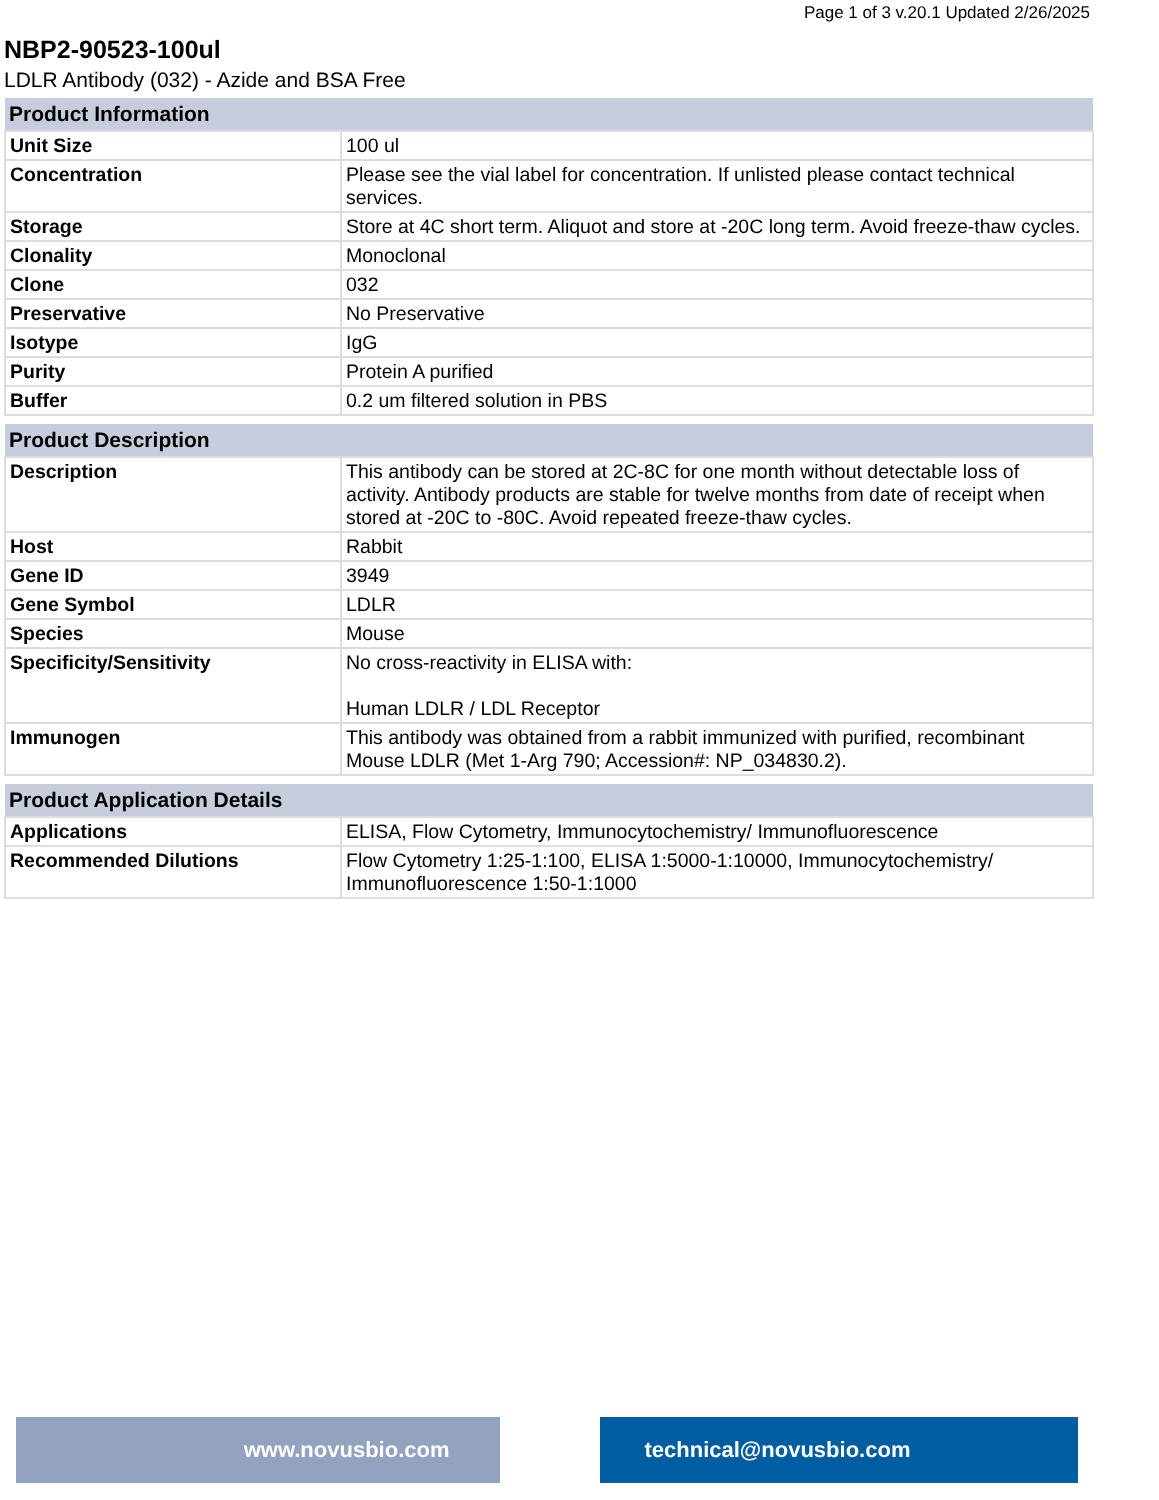Page 1 of 3 v.20.1 Updated 2/26/2025
NBP2-90523-100ul
LDLR Antibody (032) - Azide and BSA Free
| Product Information | |
| --- | --- |
| Unit Size | 100 ul |
| Concentration | Please see the vial label for concentration. If unlisted please contact technical services. |
| Storage | Store at 4C short term. Aliquot and store at -20C long term. Avoid freeze-thaw cycles. |
| Clonality | Monoclonal |
| Clone | 032 |
| Preservative | No Preservative |
| Isotype | IgG |
| Purity | Protein A purified |
| Buffer | 0.2 um filtered solution in PBS |
| Product Description | |
| --- | --- |
| Description | This antibody can be stored at 2C-8C for one month without detectable loss of activity. Antibody products are stable for twelve months from date of receipt when stored at -20C to -80C. Avoid repeated freeze-thaw cycles. |
| Host | Rabbit |
| Gene ID | 3949 |
| Gene Symbol | LDLR |
| Species | Mouse |
| Specificity/Sensitivity | No cross-reactivity in ELISA with: Human LDLR / LDL Receptor |
| Immunogen | This antibody was obtained from a rabbit immunized with purified, recombinant Mouse LDLR (Met 1-Arg 790; Accession#: NP_034830.2). |
| Product Application Details | |
| --- | --- |
| Applications | ELISA, Flow Cytometry, Immunocytochemistry/ Immunofluorescence |
| Recommended Dilutions | Flow Cytometry 1:25-1:100, ELISA 1:5000-1:10000, Immunocytochemistry/ Immunofluorescence 1:50-1:1000 |
www.novusbio.com technical@novusbio.com